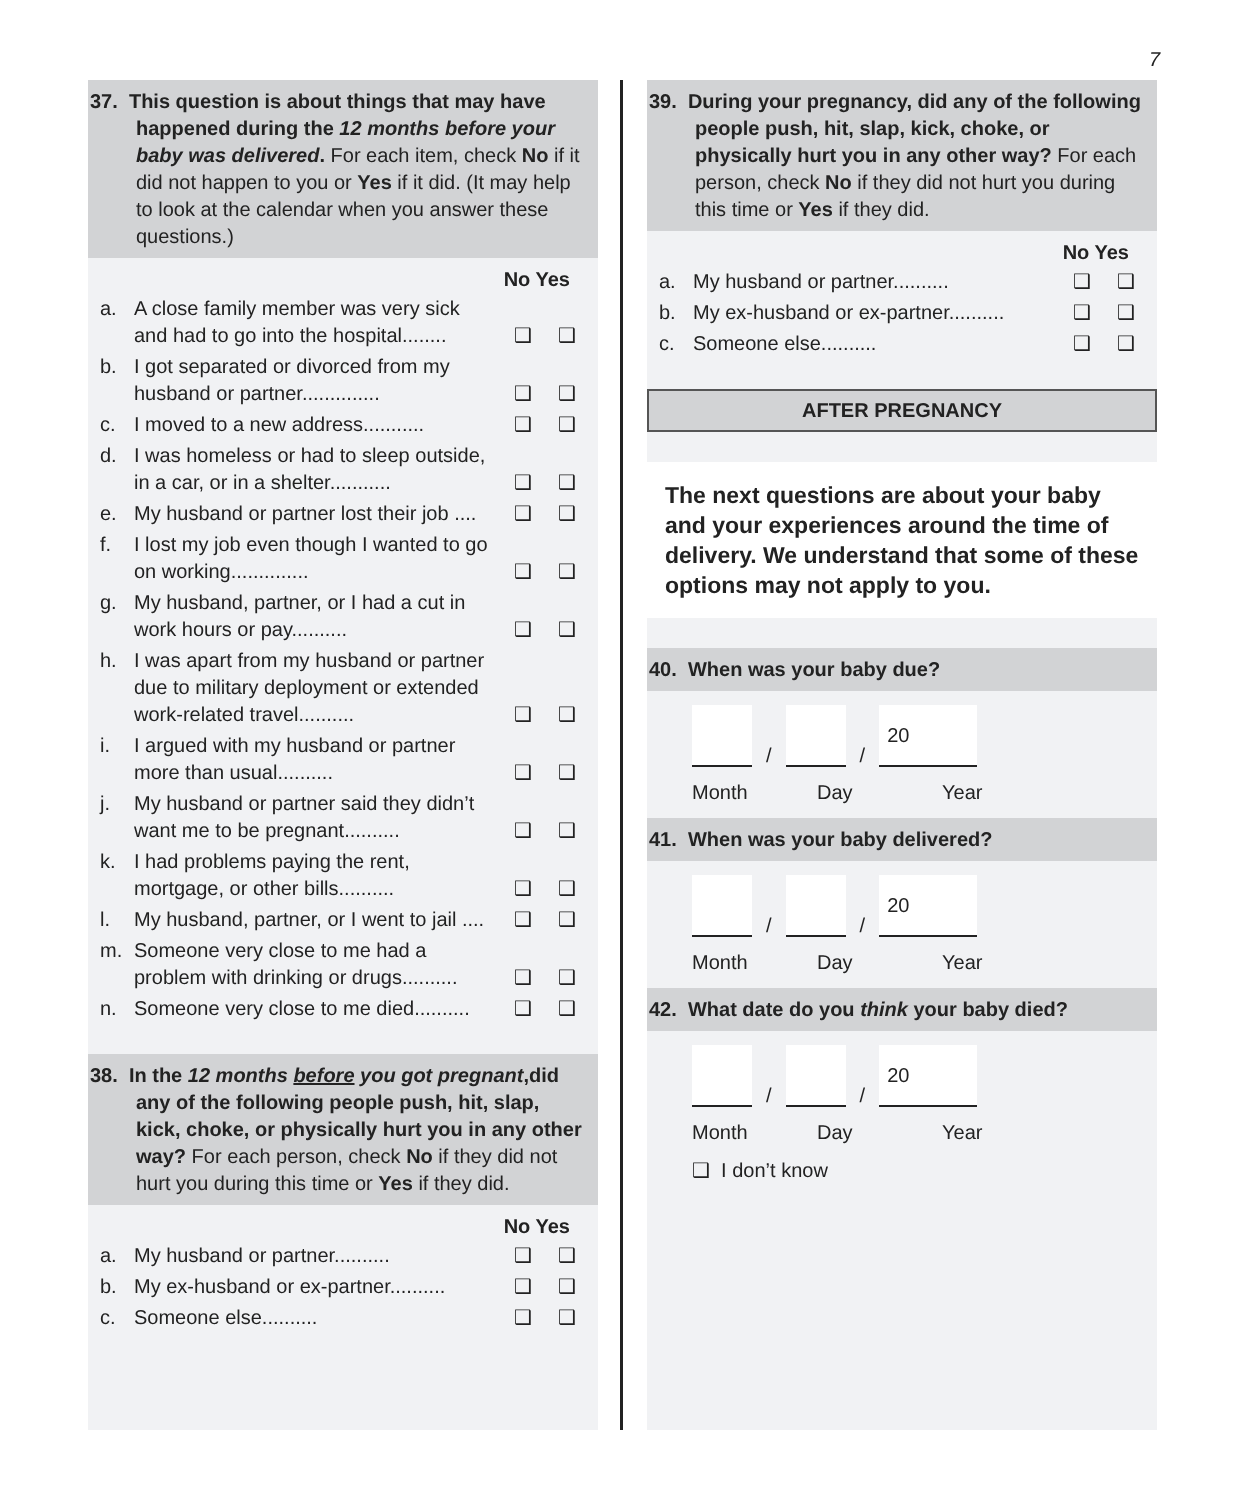7
37. This question is about things that may have happened during the 12 months before your baby was delivered. For each item, check No if it did not happen to you or Yes if it did. (It may help to look at the calendar when you answer these questions.)
No Yes
a. A close family member was very sick and had to go into the hospital........ ❑ ❑
b. I got separated or divorced from my husband or partner.............. ❑ ❑
c. I moved to a new address........... ❑ ❑
d. I was homeless or had to sleep outside, in a car, or in a shelter........... ❑ ❑
e. My husband or partner lost their job .... ❑ ❑
f. I lost my job even though I wanted to go on working.............. ❑ ❑
g. My husband, partner, or I had a cut in work hours or pay.......... ❑ ❑
h. I was apart from my husband or partner due to military deployment or extended work-related travel.......... ❑ ❑
i. I argued with my husband or partner more than usual.......... ❑ ❑
j. My husband or partner said they didn’t want me to be pregnant.......... ❑ ❑
k. I had problems paying the rent, mortgage, or other bills.......... ❑ ❑
l. My husband, partner, or I went to jail .... ❑ ❑
m. Someone very close to me had a problem with drinking or drugs.......... ❑ ❑
n. Someone very close to me died.......... ❑ ❑
38. In the 12 months before you got pregnant,did any of the following people push, hit, slap, kick, choke, or physically hurt you in any other way? For each person, check No if they did not hurt you during this time or Yes if they did.
No Yes
a. My husband or partner.......... ❑ ❑
b. My ex-husband or ex-partner.......... ❑ ❑
c. Someone else.......... ❑ ❑
39. During your pregnancy, did any of the following people push, hit, slap, kick, choke, or physically hurt you in any other way? For each person, check No if they did not hurt you during this time or Yes if they did.
No Yes
a. My husband or partner.......... ❑ ❑
b. My ex-husband or ex-partner.......... ❑ ❑
c. Someone else.......... ❑ ❑
AFTER PREGNANCY
The next questions are about your baby and your experiences around the time of delivery. We understand that some of these options may not apply to you.
40. When was your baby due?
/
/
20
Month Day Year
41. When was your baby delivered?
/
/
20
Month Day Year
42. What date do you think your baby died?
/
/
20
Month Day Year
❑ I don’t know